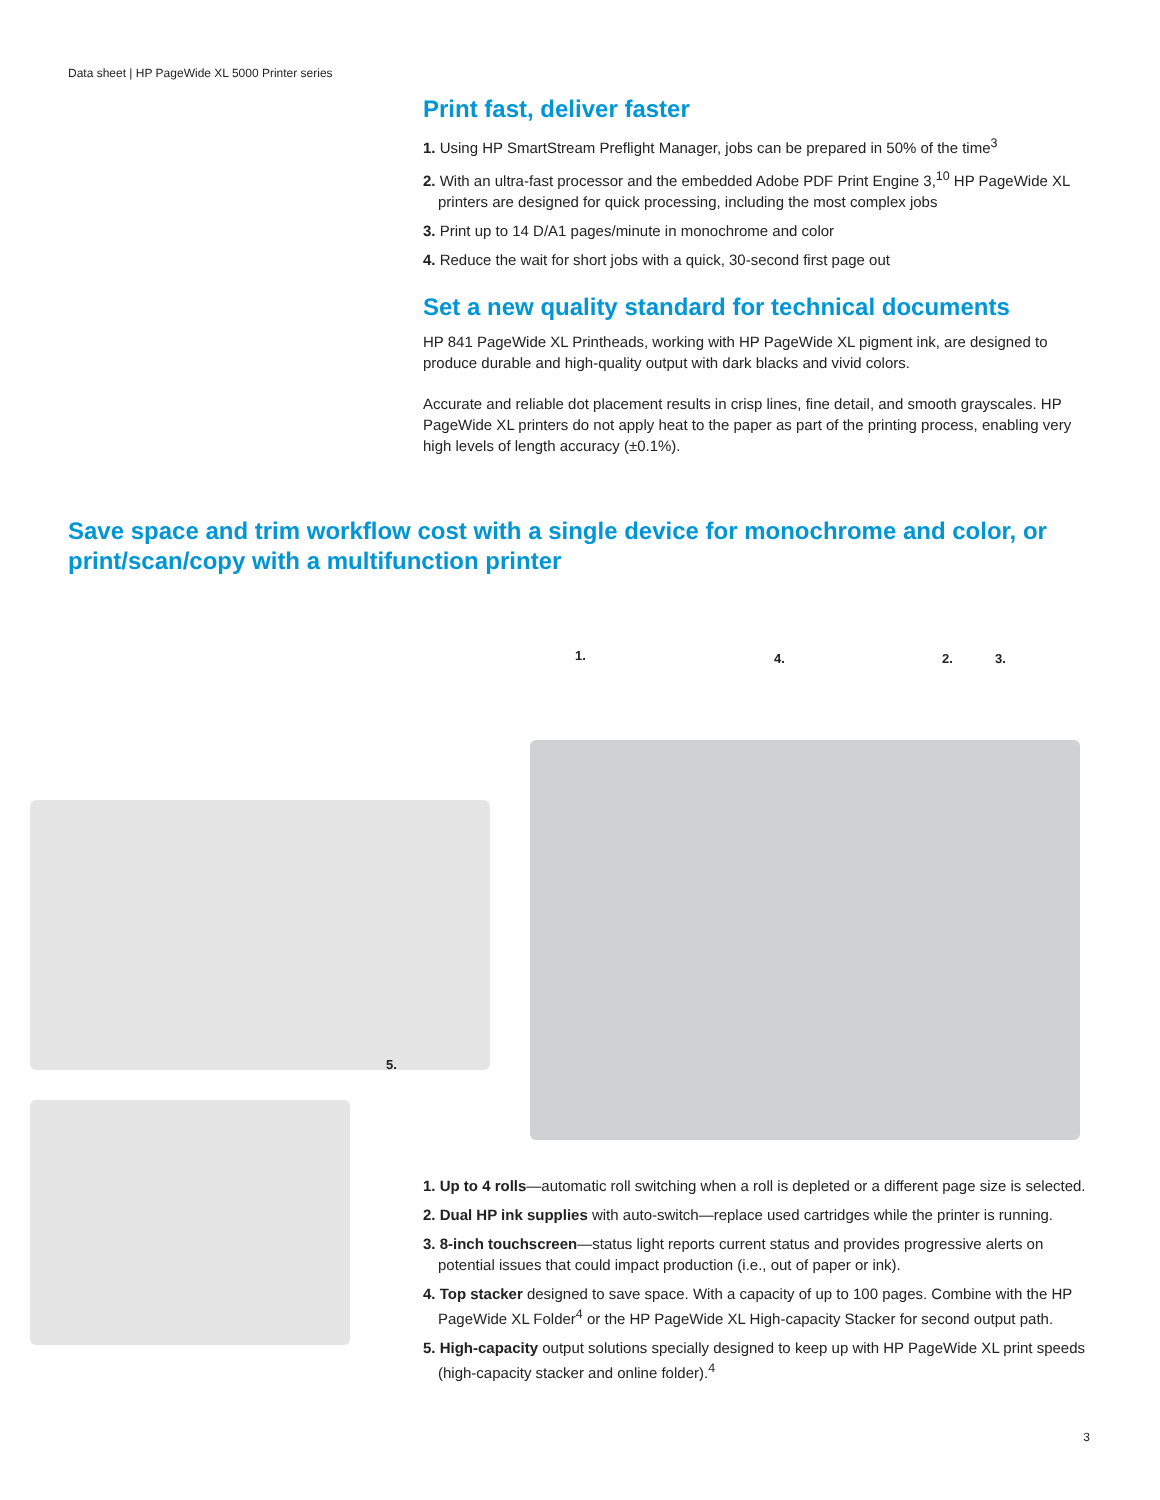Data sheet | HP PageWide XL 5000 Printer series
Print fast, deliver faster
1. Using HP SmartStream Preflight Manager, jobs can be prepared in 50% of the time<sup>3</sup>
2. With an ultra-fast processor and the embedded Adobe PDF Print Engine 3,<sup>10</sup> HP PageWide XL printers are designed for quick processing, including the most complex jobs
3. Print up to 14 D/A1 pages/minute in monochrome and color
4. Reduce the wait for short jobs with a quick, 30-second first page out
Set a new quality standard for technical documents
HP 841 PageWide XL Printheads, working with HP PageWide XL pigment ink, are designed to produce durable and high-quality output with dark blacks and vivid colors.
Accurate and reliable dot placement results in crisp lines, fine detail, and smooth grayscales. HP PageWide XL printers do not apply heat to the paper as part of the printing process, enabling very high levels of length accuracy (±0.1%).
Save space and trim workflow cost with a single device for monochrome and color, or print/scan/copy with a multifunction printer
1. 4. 2. 3.
5.
1. Up to 4 rolls—automatic roll switching when a roll is depleted or a different page size is selected.
2. Dual HP ink supplies with auto-switch—replace used cartridges while the printer is running.
3. 8-inch touchscreen—status light reports current status and provides progressive alerts on potential issues that could impact production (i.e., out of paper or ink).
4. Top stacker designed to save space. With a capacity of up to 100 pages. Combine with the HP PageWide XL Folder<sup>4</sup> or the HP PageWide XL High-capacity Stacker for second output path.
5. High-capacity output solutions specially designed to keep up with HP PageWide XL print speeds (high-capacity stacker and online folder).<sup>4</sup>
3